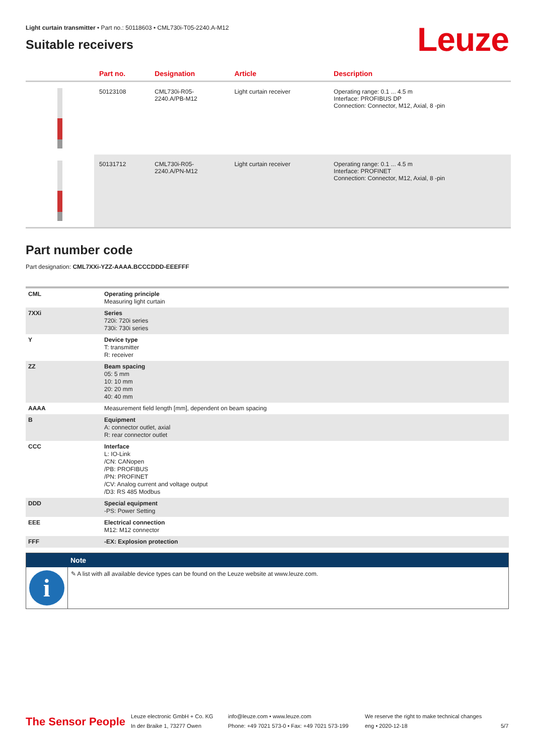Light curtain transmitter • Part no.: 50118603 • CML730i-T05-2240.A-M12
Suitable receivers
Leuze
| | Part no. | Designation | Article | Description |
| --- | --- | --- | --- | --- |
| | 50123108 | CML730i-R05- 2240.A/PB-M12 | Light curtain receiver | Operating range: 0.1 ... 4.5 m Interface: PROFIBUS DP Connection: Connector, M12, Axial, 8 -pin |
| | 50131712 | CML730i-R05- 2240.A/PN-M12 | Light curtain receiver | Operating range: 0.1 ... 4.5 m Interface: PROFINET Connection: Connector, M12, Axial, 8 -pin |
Part number code
Part designation: CML7XXi-YZZ-AAAA.BCCCDDD-EEEFFF
| CML | Operating principle Measuring light curtain |
| 7XXi | Series 720i: 720i series 730i: 730i series |
| Y | Device type T: transmitter R: receiver |
| ZZ | Beam spacing 05: 5 mm 10: 10 mm 20: 20 mm 40: 40 mm |
| AAAA | Measurement field length [mm], dependent on beam spacing |
| B | Equipment A: connector outlet, axial R: rear connector outlet |
| CCC | Interface L: IO-Link /CN: CANopen /PB: PROFIBUS /PN: PROFINET /CV: Analog current and voltage output /D3: RS 485 Modbus |
| DDD | Special equipment -PS: Power Setting |
| EEE | Electrical connection M12: M12 connector |
| FFF | -EX: Explosion protection |
| | Note |
| --- | --- |
| i | ✎ A list with all available device types can be found on the Leuze website at www.leuze.com. |
The Sensor People
Leuze electronic GmbH + Co. KG
In der Braike 1, 73277 Owen
info@leuze.com • www.leuze.com
Phone: +49 7021 573-0 • Fax: +49 7021 573-199
We reserve the right to make technical changes
eng • 2020-12-18
5/7